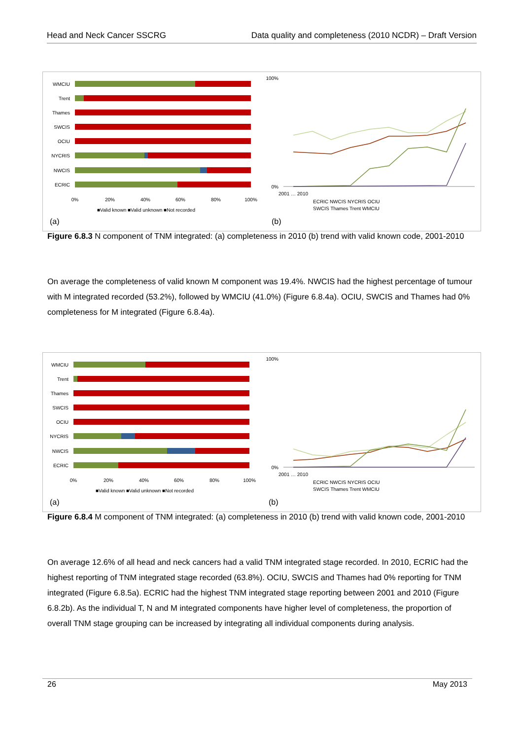Head and Neck Cancer SSCRG Data quality and completeness (2010 NCDR) – Draft Version
WMCIU
Trent
Thames
SWCIS
OCIU
NYCRIS
NWCIS
ECRIC
0%
20%
40%
60%
80%
100%
■Valid known ■Valid unknown ■Not recorded
(a)
100%
0%
2001 … 2010
ECRIC NWCIS NYCRIS OCIU
SWCIS Thames Trent WMCIU
(b)
Figure 6.8.3 N component of TNM integrated: (a) completeness in 2010 (b) trend with valid known code, 2001-2010
On average the completeness of valid known M component was 19.4%. NWCIS had the highest percentage of tumour with M integrated recorded (53.2%), followed by WMCIU (41.0%) (Figure 6.8.4a). OCIU, SWCIS and Thames had 0% completeness for M integrated (Figure 6.8.4a).
WMCIU
Trent
Thames
SWCIS
OCIU
NYCRIS
NWCIS
ECRIC
0%
20%
40%
60%
80%
100%
■Valid known ■Valid unknown ■Not recorded
(a)
100%
0%
2001 … 2010
ECRIC NWCIS NYCRIS OCIU
SWCIS Thames Trent WMCIU
(b)
Figure 6.8.4 M component of TNM integrated: (a) completeness in 2010 (b) trend with valid known code, 2001-2010
On average 12.6% of all head and neck cancers had a valid TNM integrated stage recorded. In 2010, ECRIC had the highest reporting of TNM integrated stage recorded (63.8%). OCIU, SWCIS and Thames had 0% reporting for TNM integrated (Figure 6.8.5a). ECRIC had the highest TNM integrated stage reporting between 2001 and 2010 (Figure 6.8.2b). As the individual T, N and M integrated components have higher level of completeness, the proportion of overall TNM stage grouping can be increased by integrating all individual components during analysis.
26 May 2013